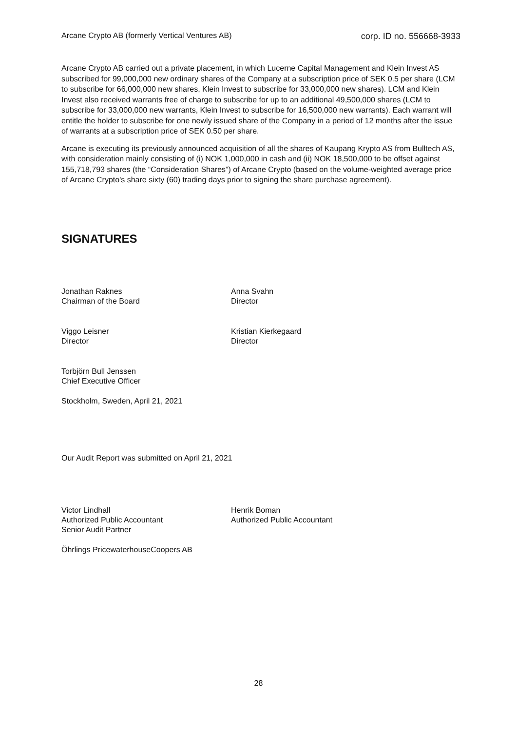Arcane Crypto AB (formerly Vertical Ventures AB) corp. ID no. 556668-3933
Arcane Crypto AB carried out a private placement, in which Lucerne Capital Management and Klein Invest AS subscribed for 99,000,000 new ordinary shares of the Company at a subscription price of SEK 0.5 per share (LCM to subscribe for 66,000,000 new shares, Klein Invest to subscribe for 33,000,000 new shares). LCM and Klein Invest also received warrants free of charge to subscribe for up to an additional 49,500,000 shares (LCM to subscribe for 33,000,000 new warrants, Klein Invest to subscribe for 16,500,000 new warrants). Each warrant will entitle the holder to subscribe for one newly issued share of the Company in a period of 12 months after the issue of warrants at a subscription price of SEK 0.50 per share.
Arcane is executing its previously announced acquisition of all the shares of Kaupang Krypto AS from Bulltech AS, with consideration mainly consisting of (i) NOK 1,000,000 in cash and (ii) NOK 18,500,000 to be offset against 155,718,793 shares (the “Consideration Shares”) of Arcane Crypto (based on the volume-weighted average price of Arcane Crypto's share sixty (60) trading days prior to signing the share purchase agreement).
SIGNATURES
Jonathan Raknes
Chairman of the Board
Anna Svahn
Director
Viggo Leisner
Director
Kristian Kierkegaard
Director
Torbjörn Bull Jenssen
Chief Executive Officer
Stockholm, Sweden, April 21, 2021
Our Audit Report was submitted on April 21, 2021
Victor Lindhall
Authorized Public Accountant
Senior Audit Partner
Henrik Boman
Authorized Public Accountant
Öhrlings PricewaterhouseCoopers AB
28